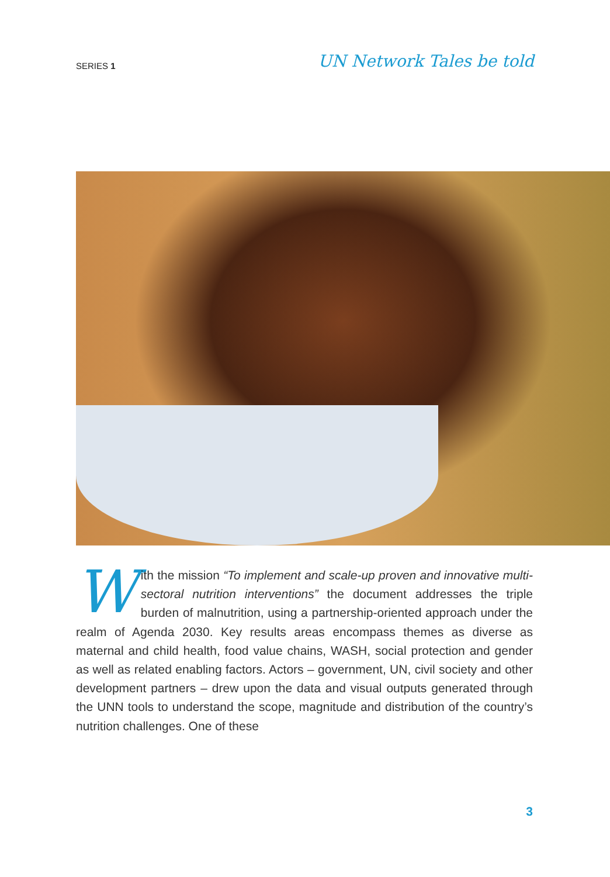SERIES 1 UN Network Tales be told
With the mission “To implement and scale-up proven and innovative multi-sectoral nutrition interventions” the document addresses the triple burden of malnutrition, using a partnership-oriented approach under the realm of Agenda 2030. Key results areas encompass themes as diverse as maternal and child health, food value chains, WASH, social protection and gender as well as related enabling factors. Actors – government, UN, civil society and other development partners – drew upon the data and visual outputs generated through the UNN tools to understand the scope, magnitude and distribution of the country’s nutrition challenges. One of these
3